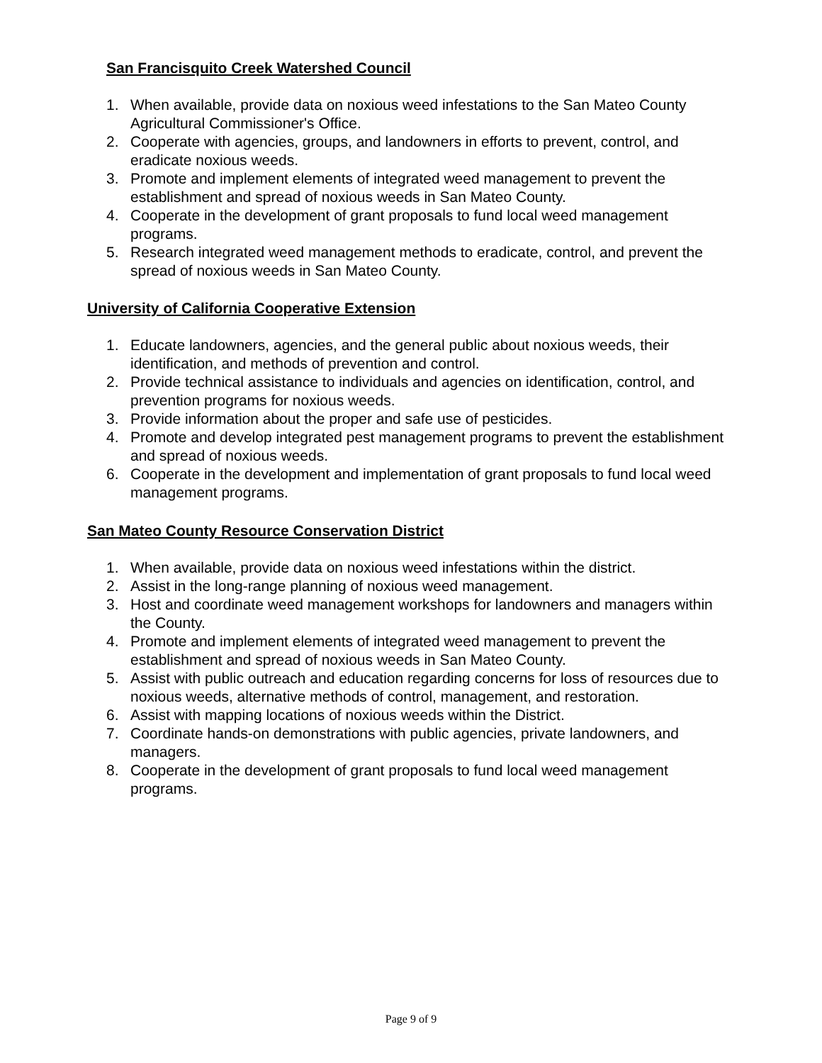San Francisquito Creek Watershed Council
1. When available, provide data on noxious weed infestations to the San Mateo County Agricultural Commissioner's Office.
2. Cooperate with agencies, groups, and landowners in efforts to prevent, control, and eradicate noxious weeds.
3. Promote and implement elements of integrated weed management to prevent the establishment and spread of noxious weeds in San Mateo County.
4. Cooperate in the development of grant proposals to fund local weed management programs.
5. Research integrated weed management methods to eradicate, control, and prevent the spread of noxious weeds in San Mateo County.
University of California Cooperative Extension
1. Educate landowners, agencies, and the general public about noxious weeds, their identification, and methods of prevention and control.
2. Provide technical assistance to individuals and agencies on identification, control, and prevention programs for noxious weeds.
3. Provide information about the proper and safe use of pesticides.
4. Promote and develop integrated pest management programs to prevent the establishment and spread of noxious weeds.
6. Cooperate in the development and implementation of grant proposals to fund local weed management programs.
San Mateo County Resource Conservation District
1. When available, provide data on noxious weed infestations within the district.
2. Assist in the long-range planning of noxious weed management.
3. Host and coordinate weed management workshops for landowners and managers within the County.
4. Promote and implement elements of integrated weed management to prevent the establishment and spread of noxious weeds in San Mateo County.
5. Assist with public outreach and education regarding concerns for loss of resources due to noxious weeds, alternative methods of control, management, and restoration.
6. Assist with mapping locations of noxious weeds within the District.
7. Coordinate hands-on demonstrations with public agencies, private landowners, and managers.
8. Cooperate in the development of grant proposals to fund local weed management programs.
Page 9 of 9